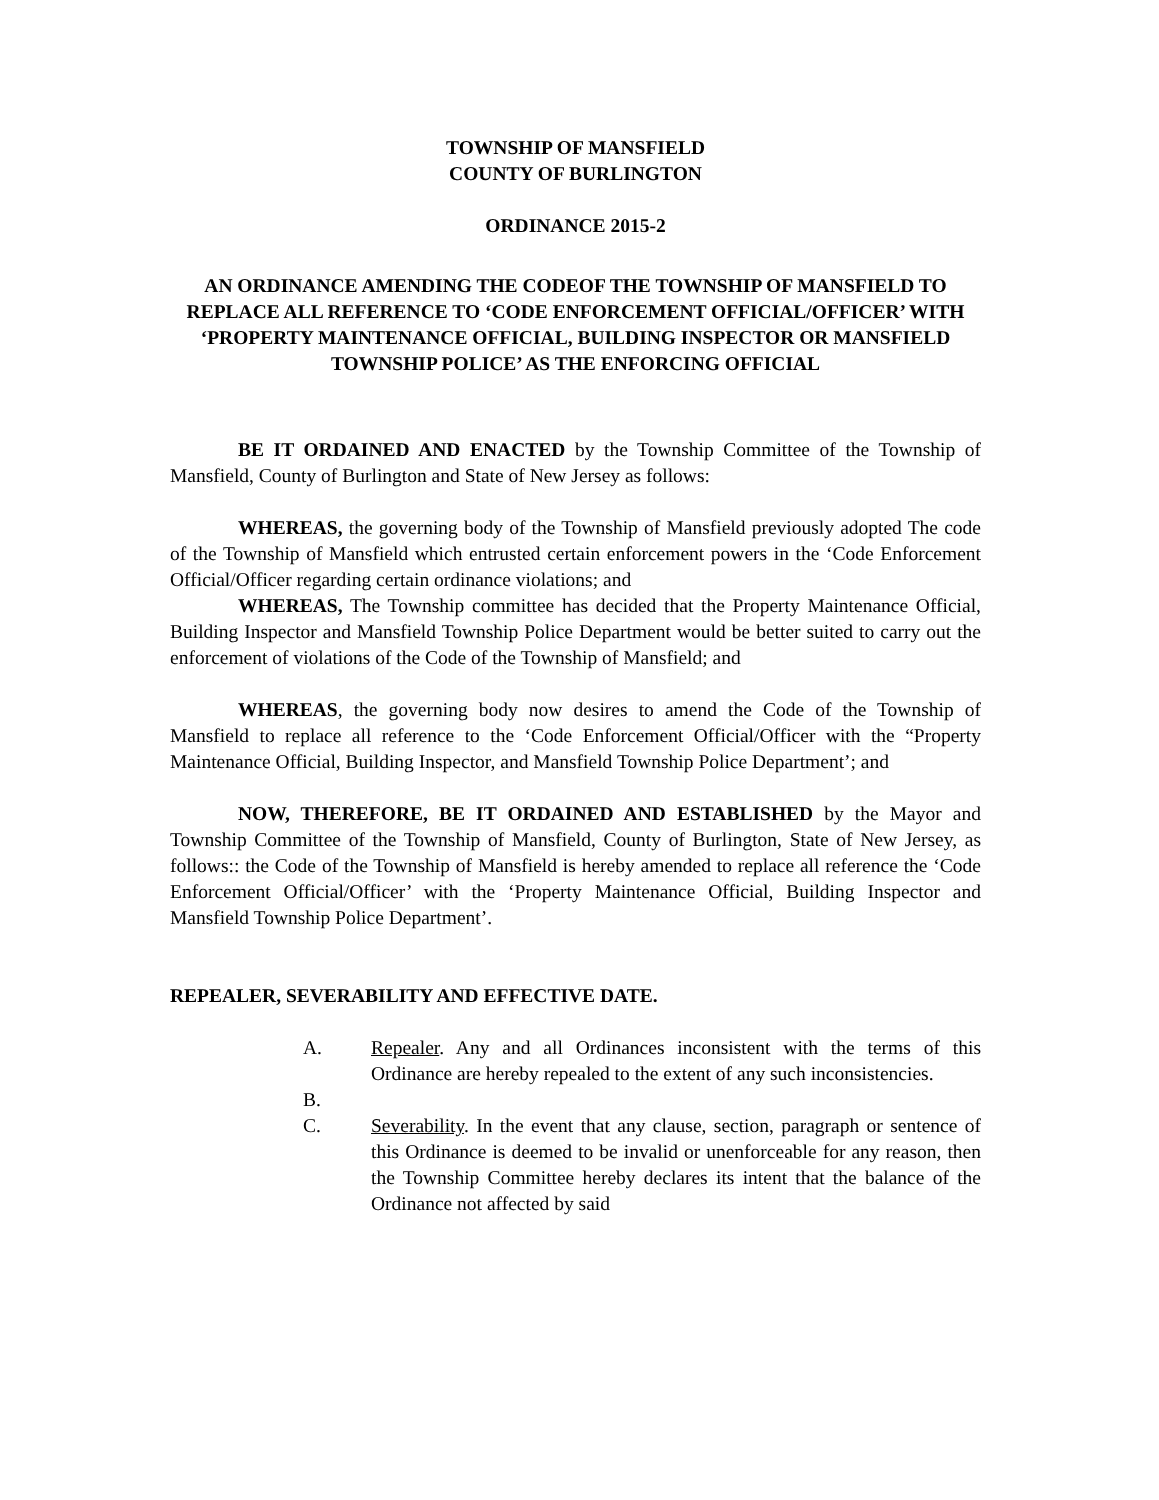TOWNSHIP OF MANSFIELD
COUNTY OF BURLINGTON
ORDINANCE 2015-2
AN ORDINANCE AMENDING THE CODEOF THE TOWNSHIP OF MANSFIELD TO REPLACE ALL REFERENCE TO ‘CODE ENFORCEMENT OFFICIAL/OFFICER’ WITH ‘PROPERTY MAINTENANCE OFFICIAL, BUILDING INSPECTOR OR MANSFIELD TOWNSHIP POLICE’ AS THE ENFORCING OFFICIAL
BE IT ORDAINED AND ENACTED by the Township Committee of the Township of Mansfield, County of Burlington and State of New Jersey as follows:
WHEREAS, the governing body of the Township of Mansfield previously adopted The code of the Township of Mansfield which entrusted certain enforcement powers in the ‘Code Enforcement Official/Officer regarding certain ordinance violations; and
WHEREAS, The Township committee has decided that the Property Maintenance Official, Building Inspector and Mansfield Township Police Department would be better suited to carry out the enforcement of violations of the Code of the Township of Mansfield; and
WHEREAS, the governing body now desires to amend the Code of the Township of Mansfield to replace all reference to the ‘Code Enforcement Official/Officer with the “Property Maintenance Official, Building Inspector, and Mansfield Township Police Department’; and
NOW, THEREFORE, BE IT ORDAINED AND ESTABLISHED by the Mayor and Township Committee of the Township of Mansfield, County of Burlington, State of New Jersey, as follows:: the Code of the Township of Mansfield is hereby amended to replace all reference the ‘Code Enforcement Official/Officer’ with the ‘Property Maintenance Official, Building Inspector and Mansfield Township Police Department’.
REPEALER, SEVERABILITY AND EFFECTIVE DATE.
A. Repealer. Any and all Ordinances inconsistent with the terms of this Ordinance are hereby repealed to the extent of any such inconsistencies.
B.
C. Severability. In the event that any clause, section, paragraph or sentence of this Ordinance is deemed to be invalid or unenforceable for any reason, then the Township Committee hereby declares its intent that the balance of the Ordinance not affected by said